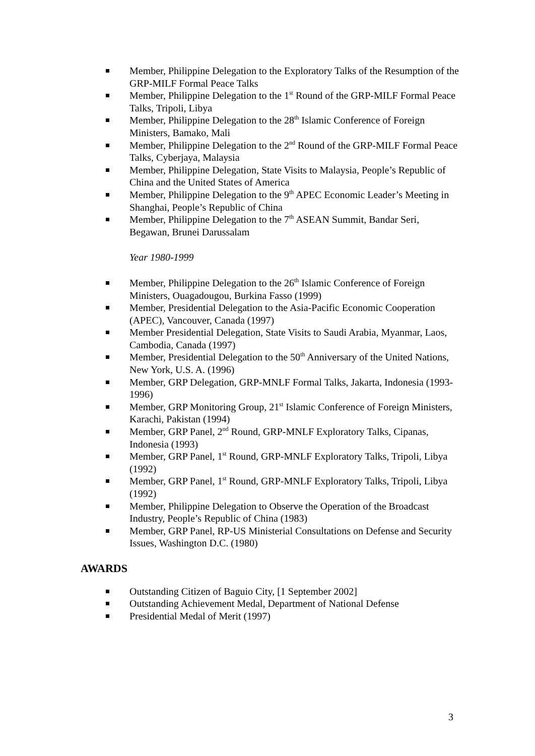Member, Philippine Delegation to the Exploratory Talks of the Resumption of the GRP-MILF Formal Peace Talks
Member, Philippine Delegation to the 1<sup>st</sup> Round of the GRP-MILF Formal Peace Talks, Tripoli, Libya
Member, Philippine Delegation to the 28<sup>th</sup> Islamic Conference of Foreign Ministers, Bamako, Mali
Member, Philippine Delegation to the 2<sup>nd</sup> Round of the GRP-MILF Formal Peace Talks, Cyberjaya, Malaysia
Member, Philippine Delegation, State Visits to Malaysia, People’s Republic of China and the United States of America
Member, Philippine Delegation to the 9<sup>th</sup> APEC Economic Leader’s Meeting in Shanghai, People’s Republic of China
Member, Philippine Delegation to the 7<sup>th</sup> ASEAN Summit, Bandar Seri, Begawan, Brunei Darussalam
Year 1980-1999
Member, Philippine Delegation to the 26<sup>th</sup> Islamic Conference of Foreign Ministers, Ouagadougou, Burkina Fasso (1999)
Member, Presidential Delegation to the Asia-Pacific Economic Cooperation (APEC), Vancouver, Canada (1997)
Member Presidential Delegation, State Visits to Saudi Arabia, Myanmar, Laos, Cambodia, Canada (1997)
Member, Presidential Delegation to the 50<sup>th</sup> Anniversary of the United Nations, New York, U.S. A. (1996)
Member, GRP Delegation, GRP-MNLF Formal Talks, Jakarta, Indonesia (1993-1996)
Member, GRP Monitoring Group, 21<sup>st</sup> Islamic Conference of Foreign Ministers, Karachi, Pakistan (1994)
Member, GRP Panel, 2<sup>nd</sup> Round, GRP-MNLF Exploratory Talks, Cipanas, Indonesia (1993)
Member, GRP Panel, 1<sup>st</sup> Round, GRP-MNLF Exploratory Talks, Tripoli, Libya (1992)
Member, GRP Panel, 1<sup>st</sup> Round, GRP-MNLF Exploratory Talks, Tripoli, Libya (1992)
Member, Philippine Delegation to Observe the Operation of the Broadcast Industry, People’s Republic of China (1983)
Member, GRP Panel, RP-US Ministerial Consultations on Defense and Security Issues, Washington D.C. (1980)
AWARDS
Outstanding Citizen of Baguio City, [1 September 2002]
Outstanding Achievement Medal, Department of National Defense
Presidential Medal of Merit (1997)
3